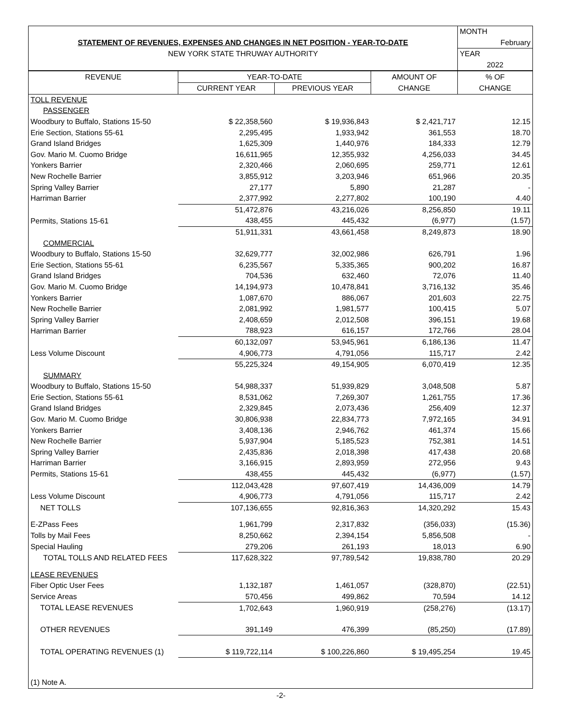| | | | | MONTH |
| STATEMENT OF REVENUES, EXPENSES AND CHANGES IN NET POSITION - YEAR-TO-DATE | | | | February |
| NEW YORK STATE THRUWAY AUTHORITY | | | | YEAR |
| | | | | 2022 |
| REVENUE | YEAR-TO-DATE | | AMOUNT OF | % OF |
| | CURRENT YEAR | PREVIOUS YEAR | CHANGE | CHANGE |
| TOLL REVENUE | | | | |
| PASSENGER | | | | |
| Woodbury to Buffalo, Stations 15-50 | $ 22,358,560 | $ 19,936,843 | $ 2,421,717 | 12.15 |
| Erie Section, Stations 55-61 | 2,295,495 | 1,933,942 | 361,553 | 18.70 |
| Grand Island Bridges | 1,625,309 | 1,440,976 | 184,333 | 12.79 |
| Gov. Mario M. Cuomo Bridge | 16,611,965 | 12,355,932 | 4,256,033 | 34.45 |
| Yonkers Barrier | 2,320,466 | 2,060,695 | 259,771 | 12.61 |
| New Rochelle Barrier | 3,855,912 | 3,203,946 | 651,966 | 20.35 |
| Spring Valley Barrier | 27,177 | 5,890 | 21,287 | - |
| Harriman Barrier | 2,377,992 | 2,277,802 | 100,190 | 4.40 |
| | 51,472,876 | 43,216,026 | 8,256,850 | 19.11 |
| Permits, Stations 15-61 | 438,455 | 445,432 | (6,977) | (1.57) |
| | 51,911,331 | 43,661,458 | 8,249,873 | 18.90 |
| COMMERCIAL | | | | |
| Woodbury to Buffalo, Stations 15-50 | 32,629,777 | 32,002,986 | 626,791 | 1.96 |
| Erie Section, Stations 55-61 | 6,235,567 | 5,335,365 | 900,202 | 16.87 |
| Grand Island Bridges | 704,536 | 632,460 | 72,076 | 11.40 |
| Gov. Mario M. Cuomo Bridge | 14,194,973 | 10,478,841 | 3,716,132 | 35.46 |
| Yonkers Barrier | 1,087,670 | 886,067 | 201,603 | 22.75 |
| New Rochelle Barrier | 2,081,992 | 1,981,577 | 100,415 | 5.07 |
| Spring Valley Barrier | 2,408,659 | 2,012,508 | 396,151 | 19.68 |
| Harriman Barrier | 788,923 | 616,157 | 172,766 | 28.04 |
| | 60,132,097 | 53,945,961 | 6,186,136 | 11.47 |
| Less Volume Discount | 4,906,773 | 4,791,056 | 115,717 | 2.42 |
| | 55,225,324 | 49,154,905 | 6,070,419 | 12.35 |
| SUMMARY | | | | |
| Woodbury to Buffalo, Stations 15-50 | 54,988,337 | 51,939,829 | 3,048,508 | 5.87 |
| Erie Section, Stations 55-61 | 8,531,062 | 7,269,307 | 1,261,755 | 17.36 |
| Grand Island Bridges | 2,329,845 | 2,073,436 | 256,409 | 12.37 |
| Gov. Mario M. Cuomo Bridge | 30,806,938 | 22,834,773 | 7,972,165 | 34.91 |
| Yonkers Barrier | 3,408,136 | 2,946,762 | 461,374 | 15.66 |
| New Rochelle Barrier | 5,937,904 | 5,185,523 | 752,381 | 14.51 |
| Spring Valley Barrier | 2,435,836 | 2,018,398 | 417,438 | 20.68 |
| Harriman Barrier | 3,166,915 | 2,893,959 | 272,956 | 9.43 |
| Permits, Stations 15-61 | 438,455 | 445,432 | (6,977) | (1.57) |
| | 112,043,428 | 97,607,419 | 14,436,009 | 14.79 |
| Less Volume Discount | 4,906,773 | 4,791,056 | 115,717 | 2.42 |
| NET TOLLS | 107,136,655 | 92,816,363 | 14,320,292 | 15.43 |
| E-ZPass Fees | 1,961,799 | 2,317,832 | (356,033) | (15.36) |
| Tolls by Mail Fees | 8,250,662 | 2,394,154 | 5,856,508 | - |
| Special Hauling | 279,206 | 261,193 | 18,013 | 6.90 |
| TOTAL TOLLS AND RELATED FEES | 117,628,322 | 97,789,542 | 19,838,780 | 20.29 |
| LEASE REVENUES | | | | |
| Fiber Optic User Fees | 1,132,187 | 1,461,057 | (328,870) | (22.51) |
| Service Areas | 570,456 | 499,862 | 70,594 | 14.12 |
| TOTAL LEASE REVENUES | 1,702,643 | 1,960,919 | (258,276) | (13.17) |
| OTHER REVENUES | 391,149 | 476,399 | (85,250) | (17.89) |
| TOTAL OPERATING REVENUES (1) | $ 119,722,114 | $ 100,226,860 | $ 19,495,254 | 19.45 |
| (1) Note A. | | | | |
-2-